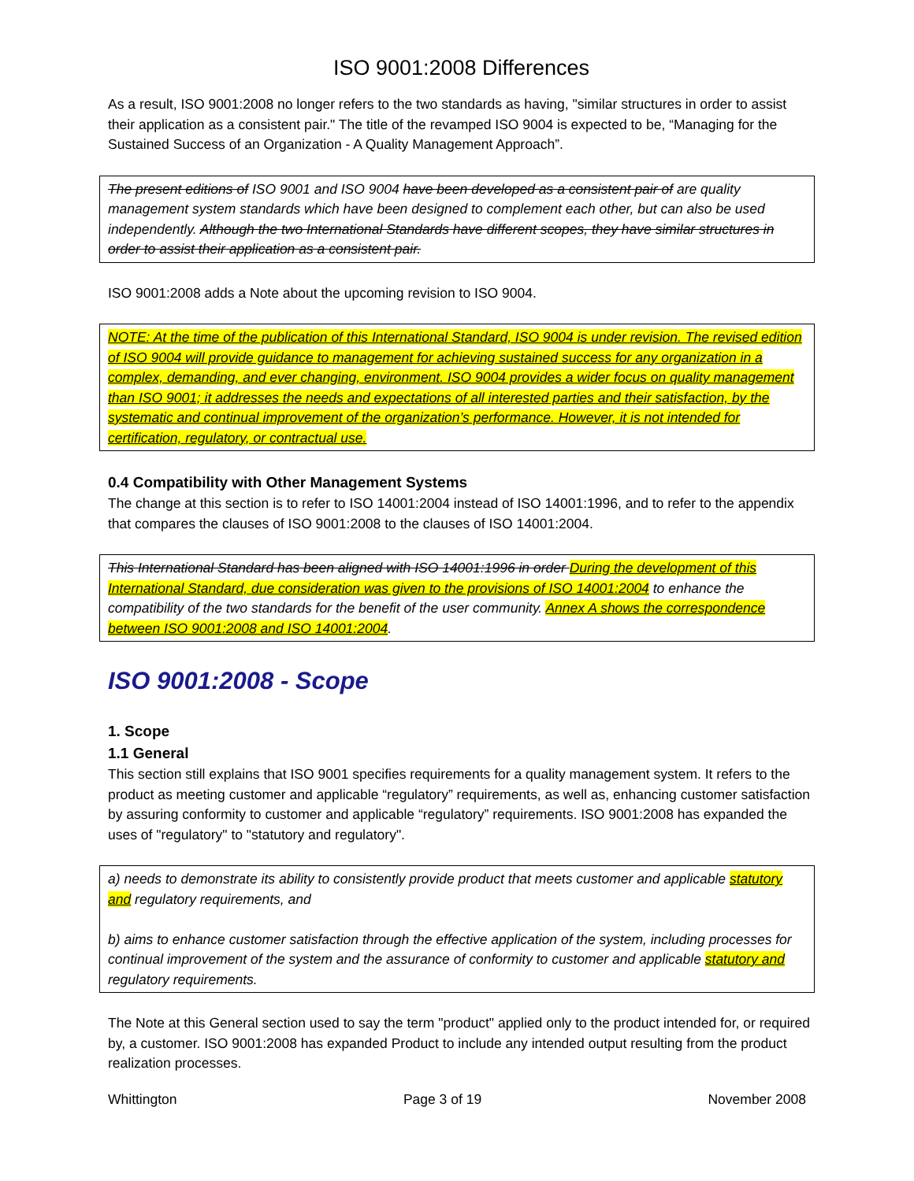ISO 9001:2008 Differences
As a result, ISO 9001:2008 no longer refers to the two standards as having, "similar structures in order to assist their application as a consistent pair." The title of the revamped ISO 9004 is expected to be, “Managing for the Sustained Success of an Organization - A Quality Management Approach”.
The present editions of ISO 9001 and ISO 9004 have been developed as a consistent pair of are quality management system standards which have been designed to complement each other, but can also be used independently. Although the two International Standards have different scopes, they have similar structures in order to assist their application as a consistent pair.
ISO 9001:2008 adds a Note about the upcoming revision to ISO 9004.
NOTE: At the time of the publication of this International Standard, ISO 9004 is under revision. The revised edition of ISO 9004 will provide guidance to management for achieving sustained success for any organization in a complex, demanding, and ever changing, environment. ISO 9004 provides a wider focus on quality management than ISO 9001; it addresses the needs and expectations of all interested parties and their satisfaction, by the systematic and continual improvement of the organization’s performance. However, it is not intended for certification, regulatory, or contractual use.
0.4 Compatibility with Other Management Systems
The change at this section is to refer to ISO 14001:2004 instead of ISO 14001:1996, and to refer to the appendix that compares the clauses of ISO 9001:2008 to the clauses of ISO 14001:2004.
This International Standard has been aligned with ISO 14001:1996 in order During the development of this International Standard, due consideration was given to the provisions of ISO 14001:2004 to enhance the compatibility of the two standards for the benefit of the user community. Annex A shows the correspondence between ISO 9001:2008 and ISO 14001:2004.
ISO 9001:2008 - Scope
1. Scope
1.1 General
This section still explains that ISO 9001 specifies requirements for a quality management system. It refers to the product as meeting customer and applicable “regulatory” requirements, as well as, enhancing customer satisfaction by assuring conformity to customer and applicable “regulatory” requirements. ISO 9001:2008 has expanded the uses of "regulatory" to "statutory and regulatory".
a) needs to demonstrate its ability to consistently provide product that meets customer and applicable statutory and regulatory requirements, and
b) aims to enhance customer satisfaction through the effective application of the system, including processes for continual improvement of the system and the assurance of conformity to customer and applicable statutory and regulatory requirements.
The Note at this General section used to say the term "product" applied only to the product intended for, or required by, a customer. ISO 9001:2008 has expanded Product to include any intended output resulting from the product realization processes.
Whittington Page 3 of 19 November 2008